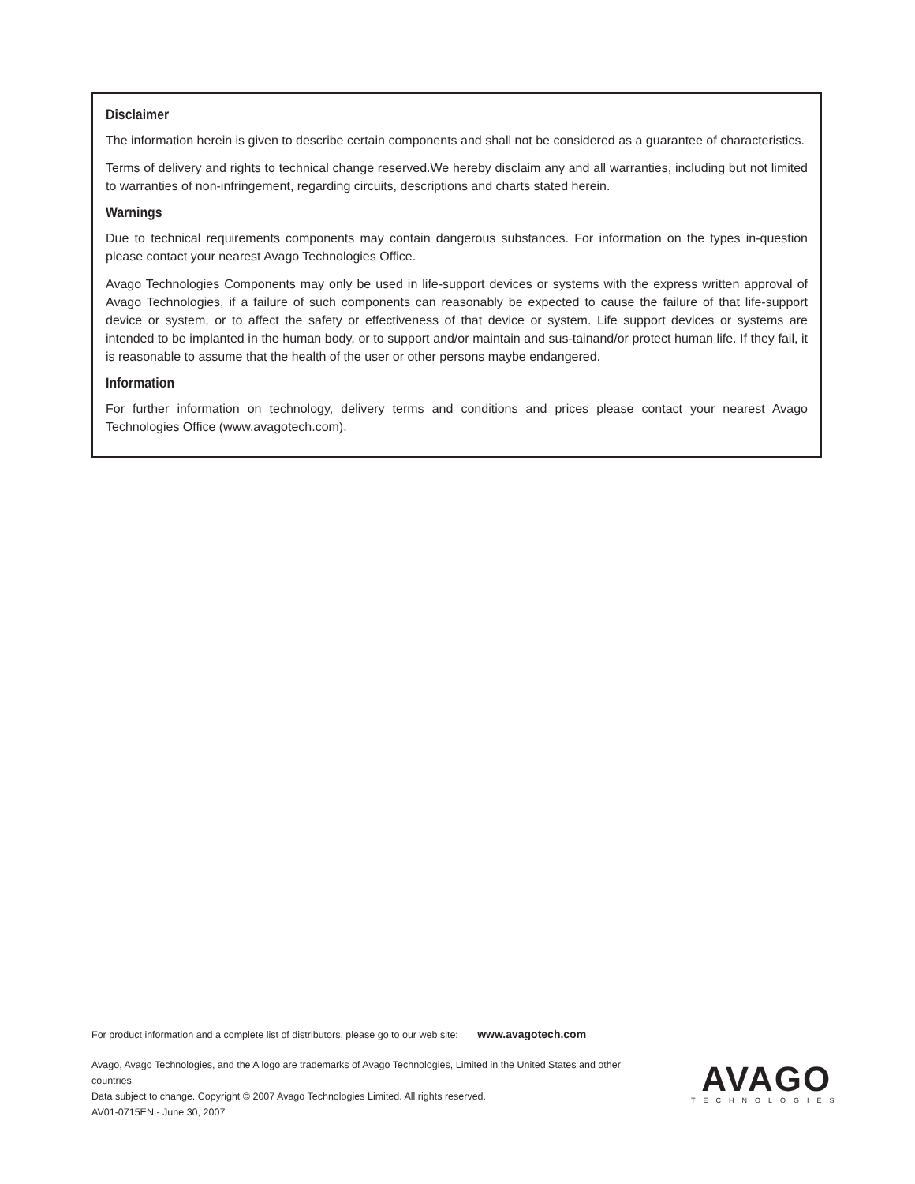Disclaimer
The information herein is given to describe certain components and shall not be considered as a guarantee of characteristics.
Terms of delivery and rights to technical change reserved.We hereby disclaim any and all warranties, including but not limited to warranties of non-infringement, regarding circuits, descriptions and charts stated herein.
Warnings
Due to technical requirements components may contain dangerous substances. For information on the types in-question please contact your nearest Avago Technologies Office.
Avago Technologies Components may only be used in life-support devices or systems with the express written approval of Avago Technologies, if a failure of such components can reasonably be expected to cause the failure of that life-support device or system, or to affect the safety or effectiveness of that device or system. Life support devices or systems are intended to be implanted in the human body, or to support and/or maintain and sus-tainand/or protect human life. If they fail, it is reasonable to assume that the health of the user or other persons maybe endangered.
Information
For further information on technology, delivery terms and conditions and prices please contact your nearest Avago Technologies Office (www.avagotech.com).
For product information and a complete list of distributors, please go to our web site: www.avagotech.com
Avago, Avago Technologies, and the A logo are trademarks of Avago Technologies, Limited in the United States and other countries.
Data subject to change. Copyright © 2007 Avago Technologies Limited. All rights reserved.
AV01-0715EN - June 30, 2007
AVAGO
TECHNOLOGIES